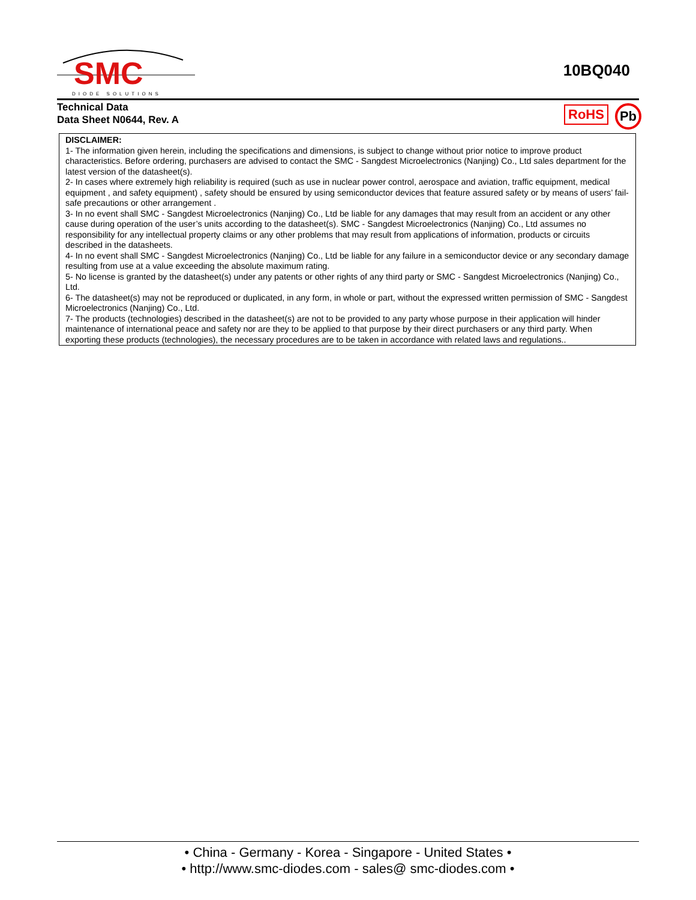SMC
DIODE SOLUTIONS
10BQ040
Technical Data
Data Sheet N0644, Rev. A
RoHS Pb
DISCLAIMER:
1- The information given herein, including the specifications and dimensions, is subject to change without prior notice to improve product characteristics. Before ordering, purchasers are advised to contact the SMC - Sangdest Microelectronics (Nanjing) Co., Ltd sales department for the latest version of the datasheet(s).
2- In cases where extremely high reliability is required (such as use in nuclear power control, aerospace and aviation, traffic equipment, medical equipment , and safety equipment) , safety should be ensured by using semiconductor devices that feature assured safety or by means of users’ fail-safe precautions or other arrangement .
3- In no event shall SMC - Sangdest Microelectronics (Nanjing) Co., Ltd be liable for any damages that may result from an accident or any other cause during operation of the user’s units according to the datasheet(s). SMC - Sangdest Microelectronics (Nanjing) Co., Ltd assumes no responsibility for any intellectual property claims or any other problems that may result from applications of information, products or circuits described in the datasheets.
4- In no event shall SMC - Sangdest Microelectronics (Nanjing) Co., Ltd be liable for any failure in a semiconductor device or any secondary damage resulting from use at a value exceeding the absolute maximum rating.
5- No license is granted by the datasheet(s) under any patents or other rights of any third party or SMC - Sangdest Microelectronics (Nanjing) Co., Ltd.
6- The datasheet(s) may not be reproduced or duplicated, in any form, in whole or part, without the expressed written permission of SMC - Sangdest Microelectronics (Nanjing) Co., Ltd.
7- The products (technologies) described in the datasheet(s) are not to be provided to any party whose purpose in their application will hinder maintenance of international peace and safety nor are they to be applied to that purpose by their direct purchasers or any third party. When exporting these products (technologies), the necessary procedures are to be taken in accordance with related laws and regulations..
• China - Germany - Korea - Singapore - United States •
• http://www.smc-diodes.com - sales@ smc-diodes.com •